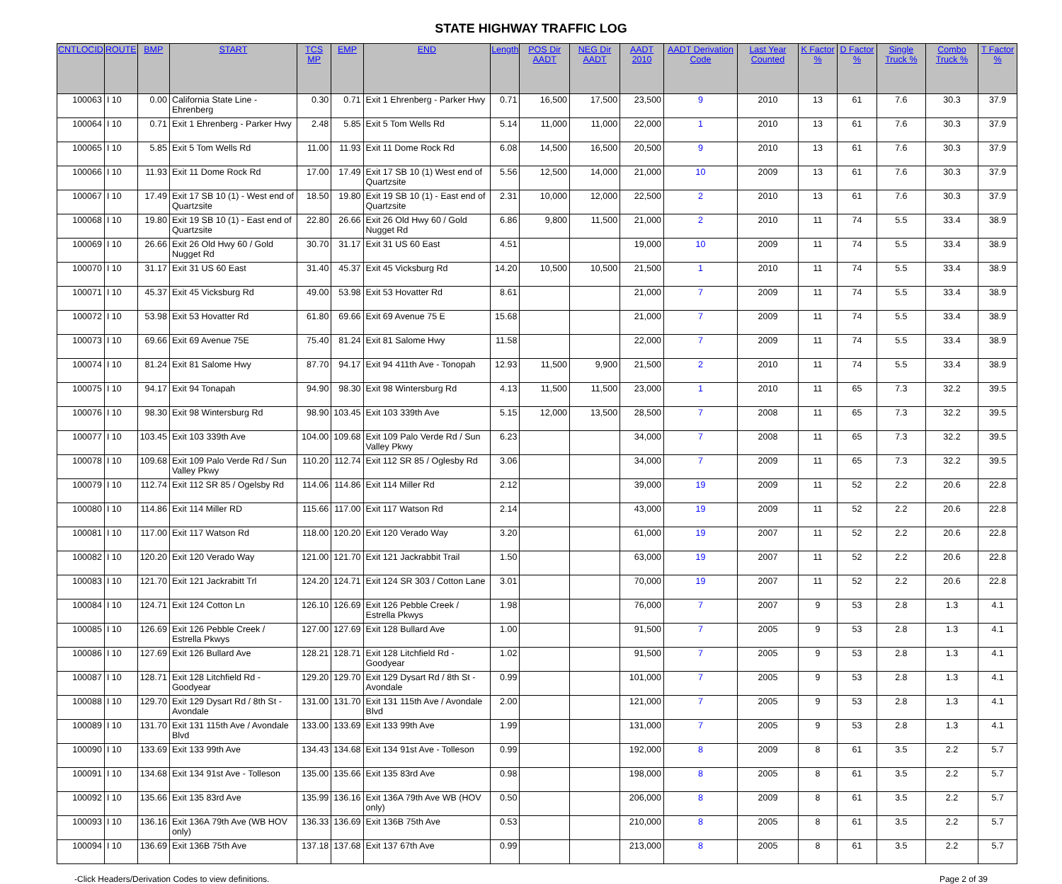STATE HIGHWAY TRAFFIC LOG
| CNTLOCID | ROUTE | BMP | START | TCS MP | EMP | END | Length | POS Dir AADT | NEG Dir AADT | AADT 2010 | AADT Derivation Code | Last Year Counted | K Factor % | D Factor % | Single Truck % | Combo Truck % | T Factor % |
| --- | --- | --- | --- | --- | --- | --- | --- | --- | --- | --- | --- | --- | --- | --- | --- | --- | --- |
| 100063 | I 10 | 0.00 | California State Line - Ehrenberg | 0.30 | 0.71 | Exit 1 Ehrenberg - Parker Hwy | 0.71 | 16,500 | 17,500 | 23,500 | 9 | 2010 | 13 | 61 | 7.6 | 30.3 | 37.9 |
| 100064 | I 10 | 0.71 | Exit 1 Ehrenberg - Parker Hwy | 2.48 | 5.85 | Exit 5 Tom Wells Rd | 5.14 | 11,000 | 11,000 | 22,000 | 1 | 2010 | 13 | 61 | 7.6 | 30.3 | 37.9 |
| 100065 | I 10 | 5.85 | Exit 5 Tom Wells Rd | 11.00 | 11.93 | Exit 11 Dome Rock Rd | 6.08 | 14,500 | 16,500 | 20,500 | 9 | 2010 | 13 | 61 | 7.6 | 30.3 | 37.9 |
| 100066 | I 10 | 11.93 | Exit 11 Dome Rock Rd | 17.00 | 17.49 | Exit 17 SB 10 (1) West end of Quartzsite | 5.56 | 12,500 | 14,000 | 21,000 | 10 | 2009 | 13 | 61 | 7.6 | 30.3 | 37.9 |
| 100067 | I 10 | 17.49 | Exit 17 SB 10 (1) - West end of Quartzsite | 18.50 | 19.80 | Exit 19 SB 10 (1) - East end of Quartzsite | 2.31 | 10,000 | 12,000 | 22,500 | 2 | 2010 | 13 | 61 | 7.6 | 30.3 | 37.9 |
| 100068 | I 10 | 19.80 | Exit 19 SB 10 (1) - East end of Quartzsite | 22.80 | 26.66 | Exit 26 Old Hwy 60 / Gold Nugget Rd | 6.86 | 9,800 | 11,500 | 21,000 | 2 | 2010 | 11 | 74 | 5.5 | 33.4 | 38.9 |
| 100069 | I 10 | 26.66 | Exit 26 Old Hwy 60 / Gold Nugget Rd | 30.70 | 31.17 | Exit 31 US 60 East | 4.51 | | | 19,000 | 10 | 2009 | 11 | 74 | 5.5 | 33.4 | 38.9 |
| 100070 | I 10 | 31.17 | Exit 31 US 60 East | 31.40 | 45.37 | Exit 45 Vicksburg Rd | 14.20 | 10,500 | 10,500 | 21,500 | 1 | 2010 | 11 | 74 | 5.5 | 33.4 | 38.9 |
| 100071 | I 10 | 45.37 | Exit 45 Vicksburg Rd | 49.00 | 53.98 | Exit 53 Hovatter Rd | 8.61 | | | 21,000 | 7 | 2009 | 11 | 74 | 5.5 | 33.4 | 38.9 |
| 100072 | I 10 | 53.98 | Exit 53 Hovatter Rd | 61.80 | 69.66 | Exit 69 Avenue 75 E | 15.68 | | | 21,000 | 7 | 2009 | 11 | 74 | 5.5 | 33.4 | 38.9 |
| 100073 | I 10 | 69.66 | Exit 69 Avenue 75E | 75.40 | 81.24 | Exit 81 Salome Hwy | 11.58 | | | 22,000 | 7 | 2009 | 11 | 74 | 5.5 | 33.4 | 38.9 |
| 100074 | I 10 | 81.24 | Exit 81 Salome Hwy | 87.70 | 94.17 | Exit 94 411th Ave - Tonopah | 12.93 | 11,500 | 9,900 | 21,500 | 2 | 2010 | 11 | 74 | 5.5 | 33.4 | 38.9 |
| 100075 | I 10 | 94.17 | Exit 94 Tonapah | 94.90 | 98.30 | Exit 98 Wintersburg Rd | 4.13 | 11,500 | 11,500 | 23,000 | 1 | 2010 | 11 | 65 | 7.3 | 32.2 | 39.5 |
| 100076 | I 10 | 98.30 | Exit 98 Wintersburg Rd | 98.90 | 103.45 | Exit 103 339th Ave | 5.15 | 12,000 | 13,500 | 28,500 | 7 | 2008 | 11 | 65 | 7.3 | 32.2 | 39.5 |
| 100077 | I 10 | 103.45 | Exit 103 339th Ave | 104.00 | 109.68 | Exit 109 Palo Verde Rd / Sun Valley Pkwy | 6.23 | | | 34,000 | 7 | 2008 | 11 | 65 | 7.3 | 32.2 | 39.5 |
| 100078 | I 10 | 109.68 | Exit 109 Palo Verde Rd / Sun Valley Pkwy | 110.20 | 112.74 | Exit 112 SR 85 / Oglesby Rd | 3.06 | | | 34,000 | 7 | 2009 | 11 | 65 | 7.3 | 32.2 | 39.5 |
| 100079 | I 10 | 112.74 | Exit 112 SR 85 / Ogelsby Rd | 114.06 | 114.86 | Exit 114 Miller Rd | 2.12 | | | 39,000 | 19 | 2009 | 11 | 52 | 2.2 | 20.6 | 22.8 |
| 100080 | I 10 | 114.86 | Exit 114 Miller RD | 115.66 | 117.00 | Exit 117 Watson Rd | 2.14 | | | 43,000 | 19 | 2009 | 11 | 52 | 2.2 | 20.6 | 22.8 |
| 100081 | I 10 | 117.00 | Exit 117 Watson Rd | 118.00 | 120.20 | Exit 120 Verado Way | 3.20 | | | 61,000 | 19 | 2007 | 11 | 52 | 2.2 | 20.6 | 22.8 |
| 100082 | I 10 | 120.20 | Exit 120 Verado Way | 121.00 | 121.70 | Exit 121 Jackrabbit Trail | 1.50 | | | 63,000 | 19 | 2007 | 11 | 52 | 2.2 | 20.6 | 22.8 |
| 100083 | I 10 | 121.70 | Exit 121 Jackrabitt Trl | 124.20 | 124.71 | Exit 124 SR 303 / Cotton Lane | 3.01 | | | 70,000 | 19 | 2007 | 11 | 52 | 2.2 | 20.6 | 22.8 |
| 100084 | I 10 | 124.71 | Exit 124 Cotton Ln | 126.10 | 126.69 | Exit 126 Pebble Creek / Estrella Pkwys | 1.98 | | | 76,000 | 7 | 2007 | 9 | 53 | 2.8 | 1.3 | 4.1 |
| 100085 | I 10 | 126.69 | Exit 126 Pebble Creek / Estrella Pkwys | 127.00 | 127.69 | Exit 128 Bullard Ave | 1.00 | | | 91,500 | 7 | 2005 | 9 | 53 | 2.8 | 1.3 | 4.1 |
| 100086 | I 10 | 127.69 | Exit 126 Bullard Ave | 128.21 | 128.71 | Exit 128 Litchfield Rd - Goodyear | 1.02 | | | 91,500 | 7 | 2005 | 9 | 53 | 2.8 | 1.3 | 4.1 |
| 100087 | I 10 | 128.71 | Exit 128 Litchfield Rd - Goodyear | 129.20 | 129.70 | Exit 129 Dysart Rd / 8th St - Avondale | 0.99 | | | 101,000 | 7 | 2005 | 9 | 53 | 2.8 | 1.3 | 4.1 |
| 100088 | I 10 | 129.70 | Exit 129 Dysart Rd / 8th St - Avondale | 131.00 | 131.70 | Exit 131 115th Ave / Avondale Blvd | 2.00 | | | 121,000 | 7 | 2005 | 9 | 53 | 2.8 | 1.3 | 4.1 |
| 100089 | I 10 | 131.70 | Exit 131 115th Ave / Avondale Blvd | 133.00 | 133.69 | Exit 133 99th Ave | 1.99 | | | 131,000 | 7 | 2005 | 9 | 53 | 2.8 | 1.3 | 4.1 |
| 100090 | I 10 | 133.69 | Exit 133 99th Ave | 134.43 | 134.68 | Exit 134 91st Ave - Tolleson | 0.99 | | | 192,000 | 8 | 2009 | 8 | 61 | 3.5 | 2.2 | 5.7 |
| 100091 | I 10 | 134.68 | Exit 134 91st Ave - Tolleson | 135.00 | 135.66 | Exit 135 83rd Ave | 0.98 | | | 198,000 | 8 | 2005 | 8 | 61 | 3.5 | 2.2 | 5.7 |
| 100092 | I 10 | 135.66 | Exit 135 83rd Ave | 135.99 | 136.16 | Exit 136A 79th Ave WB (HOV only) | 0.50 | | | 206,000 | 8 | 2009 | 8 | 61 | 3.5 | 2.2 | 5.7 |
| 100093 | I 10 | 136.16 | Exit 136A 79th Ave (WB HOV only) | 136.33 | 136.69 | Exit 136B 75th Ave | 0.53 | | | 210,000 | 8 | 2005 | 8 | 61 | 3.5 | 2.2 | 5.7 |
| 100094 | I 10 | 136.69 | Exit 136B 75th Ave | 137.18 | 137.68 | Exit 137 67th Ave | 0.99 | | | 213,000 | 8 | 2005 | 8 | 61 | 3.5 | 2.2 | 5.7 |
-Click Headers/Derivation Codes to view definitions. Page 2 of 39